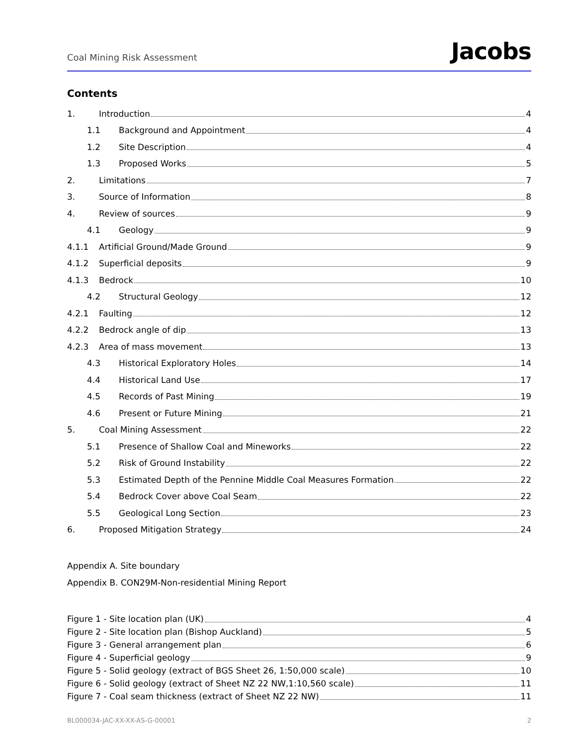Coal Mining Risk Assessment Jacobs
Contents
1. Introduction 4
1.1 Background and Appointment 4
1.2 Site Description 4
1.3 Proposed Works 5
2. Limitations 7
3. Source of Information 8
4. Review of sources 9
4.1 Geology 9
4.1.1 Artificial Ground/Made Ground 9
4.1.2 Superficial deposits 9
4.1.3 Bedrock 10
4.2 Structural Geology 12
4.2.1 Faulting 12
4.2.2 Bedrock angle of dip 13
4.2.3 Area of mass movement 13
4.3 Historical Exploratory Holes 14
4.4 Historical Land Use 17
4.5 Records of Past Mining 19
4.6 Present or Future Mining 21
5. Coal Mining Assessment 22
5.1 Presence of Shallow Coal and Mineworks 22
5.2 Risk of Ground Instability 22
5.3 Estimated Depth of the Pennine Middle Coal Measures Formation 22
5.4 Bedrock Cover above Coal Seam 22
5.5 Geological Long Section 23
6. Proposed Mitigation Strategy 24
Appendix A. Site boundary
Appendix B. CON29M-Non-residential Mining Report
Figure 1 - Site location plan (UK) 4
Figure 2 - Site location plan (Bishop Auckland) 5
Figure 3 - General arrangement plan 6
Figure 4 - Superficial geology 9
Figure 5 - Solid geology (extract of BGS Sheet 26, 1:50,000 scale) 10
Figure 6 - Solid geology (extract of Sheet NZ 22 NW,1:10,560 scale) 11
Figure 7 - Coal seam thickness (extract of Sheet NZ 22 NW) 11
BL000034-JAC-XX-XX-AS-G-00001 2